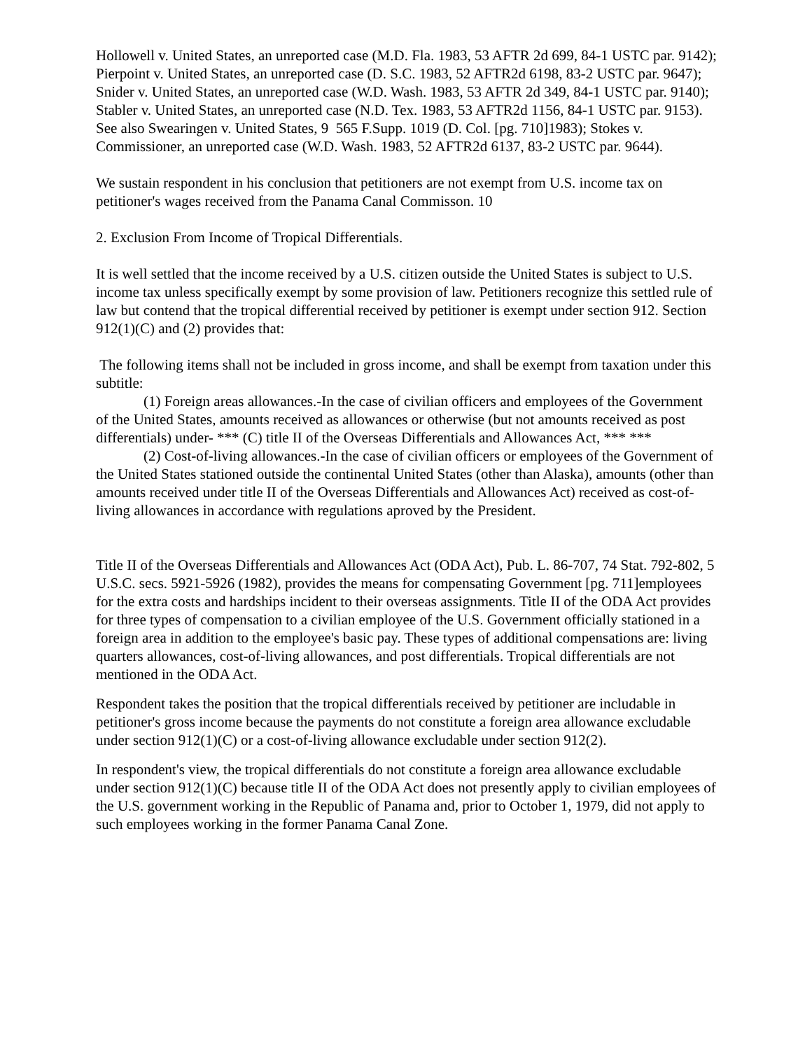Hollowell v. United States, an unreported case (M.D. Fla. 1983, 53 AFTR 2d 699, 84-1 USTC par. 9142); Pierpoint v. United States, an unreported case (D. S.C. 1983, 52 AFTR2d 6198, 83-2 USTC par. 9647); Snider v. United States, an unreported case (W.D. Wash. 1983, 53 AFTR 2d 349, 84-1 USTC par. 9140); Stabler v. United States, an unreported case (N.D. Tex. 1983, 53 AFTR2d 1156, 84-1 USTC par. 9153). See also Swearingen v. United States, 9 565 F.Supp. 1019 (D. Col. [pg. 710]1983); Stokes v. Commissioner, an unreported case (W.D. Wash. 1983, 52 AFTR2d 6137, 83-2 USTC par. 9644).
We sustain respondent in his conclusion that petitioners are not exempt from U.S. income tax on petitioner's wages received from the Panama Canal Commisson. 10
2. Exclusion From Income of Tropical Differentials.
It is well settled that the income received by a U.S. citizen outside the United States is subject to U.S. income tax unless specifically exempt by some provision of law. Petitioners recognize this settled rule of law but contend that the tropical differential received by petitioner is exempt under section 912. Section 912(1)(C) and (2) provides that:
The following items shall not be included in gross income, and shall be exempt from taxation under this subtitle:
(1) Foreign areas allowances.-In the case of civilian officers and employees of the Government of the United States, amounts received as allowances or otherwise (but not amounts received as post differentials) under- *** (C) title II of the Overseas Differentials and Allowances Act, *** ***
(2) Cost-of-living allowances.-In the case of civilian officers or employees of the Government of the United States stationed outside the continental United States (other than Alaska), amounts (other than amounts received under title II of the Overseas Differentials and Allowances Act) received as cost-of-living allowances in accordance with regulations aproved by the President.
Title II of the Overseas Differentials and Allowances Act (ODA Act), Pub. L. 86-707, 74 Stat. 792-802, 5 U.S.C. secs. 5921-5926 (1982), provides the means for compensating Government [pg. 711]employees for the extra costs and hardships incident to their overseas assignments. Title II of the ODA Act provides for three types of compensation to a civilian employee of the U.S. Government officially stationed in a foreign area in addition to the employee's basic pay. These types of additional compensations are: living quarters allowances, cost-of-living allowances, and post differentials. Tropical differentials are not mentioned in the ODA Act.
Respondent takes the position that the tropical differentials received by petitioner are includable in petitioner's gross income because the payments do not constitute a foreign area allowance excludable under section 912(1)(C) or a cost-of-living allowance excludable under section 912(2).
In respondent's view, the tropical differentials do not constitute a foreign area allowance excludable under section 912(1)(C) because title II of the ODA Act does not presently apply to civilian employees of the U.S. government working in the Republic of Panama and, prior to October 1, 1979, did not apply to such employees working in the former Panama Canal Zone.